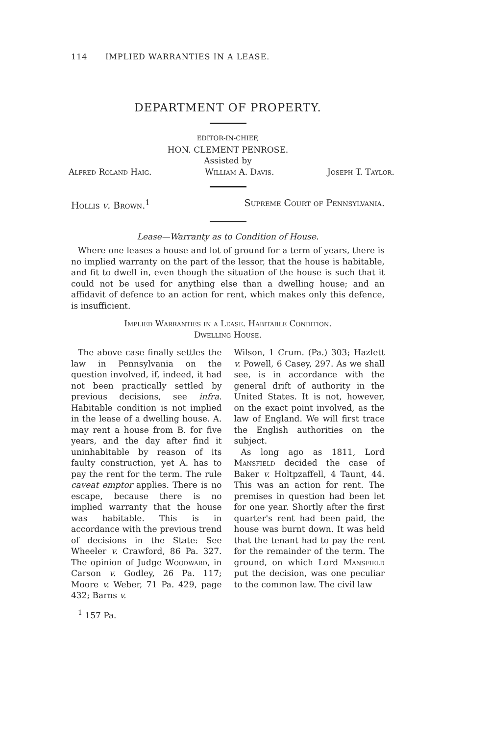114 IMPLIED WARRANTIES IN A LEASE.
DEPARTMENT OF PROPERTY.
EDITOR-IN-CHIEF,
HON. CLEMENT PENROSE.
Assisted by
Alfred Roland Haig. William A. Davis. Joseph T. Taylor.
Hollis v. Brown.<sup>1</sup> Supreme Court of Pennsylvania.
Lease—Warranty as to Condition of House.
Where one leases a house and lot of ground for a term of years, there is no implied warranty on the part of the lessor, that the house is habitable, and fit to dwell in, even though the situation of the house is such that it could not be used for anything else than a dwelling house; and an affidavit of defence to an action for rent, which makes only this defence, is insufficient.
Implied Warranties in a Lease. Habitable Condition.
Dwelling House.
The above case finally settles the law in Pennsylvania on the question involved, if, indeed, it had not been practically settled by previous decisions, see infra. Habitable condition is not implied in the lease of a dwelling house. A. may rent a house from B. for five years, and the day after find it uninhabitable by reason of its faulty construction, yet A. has to pay the rent for the term. The rule caveat emptor applies. There is no escape, because there is no implied warranty that the house was habitable. This is in accordance with the previous trend of decisions in the State: See Wheeler v. Crawford, 86 Pa. 327. The opinion of Judge Woodward, in Carson v. Godley, 26 Pa. 117; Moore v. Weber, 71 Pa. 429, page 432; Barns v.
Wilson, 1 Crum. (Pa.) 303; Hazlett v. Powell, 6 Casey, 297. As we shall see, is in accordance with the general drift of authority in the United States. It is not, however, on the exact point involved, as the law of England. We will first trace the English authorities on the subject.
As long ago as 1811, Lord Mansfield decided the case of Baker v. Holtpzaffell, 4 Taunt, 44. This was an action for rent. The premises in question had been let for one year. Shortly after the first quarter's rent had been paid, the house was burnt down. It was held that the tenant had to pay the rent for the remainder of the term. The ground, on which Lord Mansfield put the decision, was one peculiar to the common law. The civil law
<sup>1</sup> 157 Pa.